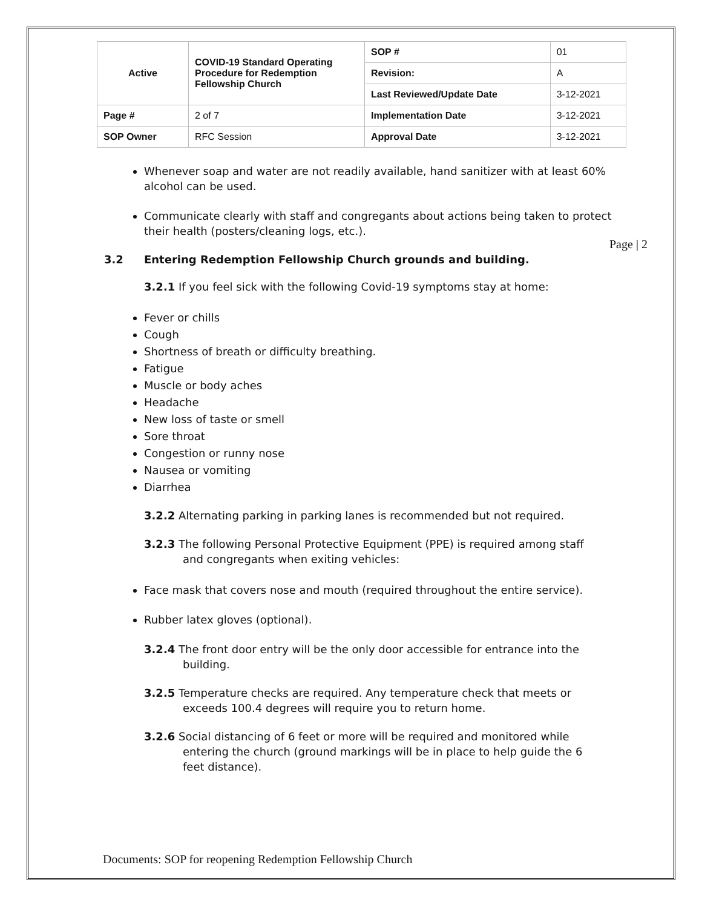| Active | COVID-19 Standard Operating Procedure for Redemption Fellowship Church | SOP # | 01 |
| | | Revision: | A |
| | | Last Reviewed/Update Date | 3-12-2021 |
| Page # | 2 of 7 | Implementation Date | 3-12-2021 |
| SOP Owner | RFC Session | Approval Date | 3-12-2021 |
Whenever soap and water are not readily available, hand sanitizer with at least 60% alcohol can be used.
Communicate clearly with staff and congregants about actions being taken to protect their health (posters/cleaning logs, etc.).
3.2 Entering Redemption Fellowship Church grounds and building.
3.2.1 If you feel sick with the following Covid-19 symptoms stay at home:
Fever or chills
Cough
Shortness of breath or difficulty breathing.
Fatigue
Muscle or body aches
Headache
New loss of taste or smell
Sore throat
Congestion or runny nose
Nausea or vomiting
Diarrhea
3.2.2 Alternating parking in parking lanes is recommended but not required.
3.2.3 The following Personal Protective Equipment (PPE) is required among staff and congregants when exiting vehicles:
Face mask that covers nose and mouth (required throughout the entire service).
Rubber latex gloves (optional).
3.2.4 The front door entry will be the only door accessible for entrance into the building.
3.2.5 Temperature checks are required. Any temperature check that meets or exceeds 100.4 degrees will require you to return home.
3.2.6 Social distancing of 6 feet or more will be required and monitored while entering the church (ground markings will be in place to help guide the 6 feet distance).
Page | 2
Documents: SOP for reopening Redemption Fellowship Church